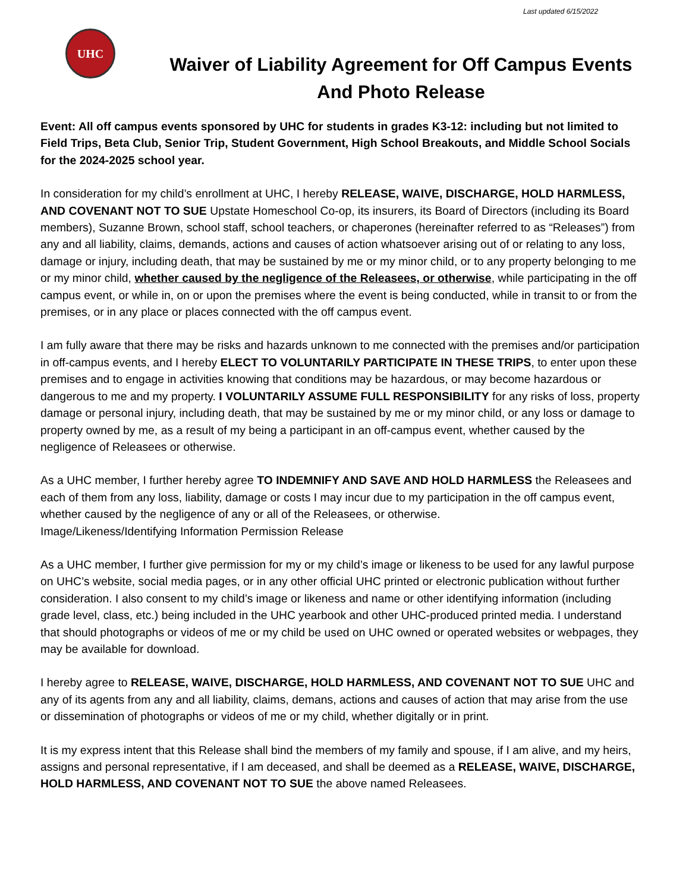Last updated 6/15/2022
UHC
Waiver of Liability Agreement for Off Campus Events
And Photo Release
Event: All off campus events sponsored by UHC for students in grades K3-12: including but not limited to Field Trips, Beta Club, Senior Trip, Student Government, High School Breakouts, and Middle School Socials for the 2024-2025 school year.
In consideration for my child’s enrollment at UHC, I hereby RELEASE, WAIVE, DISCHARGE, HOLD HARMLESS, AND COVENANT NOT TO SUE Upstate Homeschool Co-op, its insurers, its Board of Directors (including its Board members), Suzanne Brown, school staff, school teachers, or chaperones (hereinafter referred to as “Releases”) from any and all liability, claims, demands, actions and causes of action whatsoever arising out of or relating to any loss, damage or injury, including death, that may be sustained by me or my minor child, or to any property belonging to me or my minor child, whether caused by the negligence of the Releasees, or otherwise, while participating in the off campus event, or while in, on or upon the premises where the event is being conducted, while in transit to or from the premises, or in any place or places connected with the off campus event.
I am fully aware that there may be risks and hazards unknown to me connected with the premises and/or participation in off-campus events, and I hereby ELECT TO VOLUNTARILY PARTICIPATE IN THESE TRIPS, to enter upon these premises and to engage in activities knowing that conditions may be hazardous, or may become hazardous or dangerous to me and my property. I VOLUNTARILY ASSUME FULL RESPONSIBILITY for any risks of loss, property damage or personal injury, including death, that may be sustained by me or my minor child, or any loss or damage to property owned by me, as a result of my being a participant in an off-campus event, whether caused by the negligence of Releasees or otherwise.
As a UHC member, I further hereby agree TO INDEMNIFY AND SAVE AND HOLD HARMLESS the Releasees and each of them from any loss, liability, damage or costs I may incur due to my participation in the off campus event, whether caused by the negligence of any or all of the Releasees, or otherwise.
Image/Likeness/Identifying Information Permission Release
As a UHC member, I further give permission for my or my child’s image or likeness to be used for any lawful purpose on UHC’s website, social media pages, or in any other official UHC printed or electronic publication without further consideration. I also consent to my child’s image or likeness and name or other identifying information (including grade level, class, etc.) being included in the UHC yearbook and other UHC-produced printed media. I understand that should photographs or videos of me or my child be used on UHC owned or operated websites or webpages, they may be available for download.
I hereby agree to RELEASE, WAIVE, DISCHARGE, HOLD HARMLESS, AND COVENANT NOT TO SUE UHC and any of its agents from any and all liability, claims, demans, actions and causes of action that may arise from the use or dissemination of photographs or videos of me or my child, whether digitally or in print.
It is my express intent that this Release shall bind the members of my family and spouse, if I am alive, and my heirs, assigns and personal representative, if I am deceased, and shall be deemed as a RELEASE, WAIVE, DISCHARGE, HOLD HARMLESS, AND COVENANT NOT TO SUE the above named Releasees.